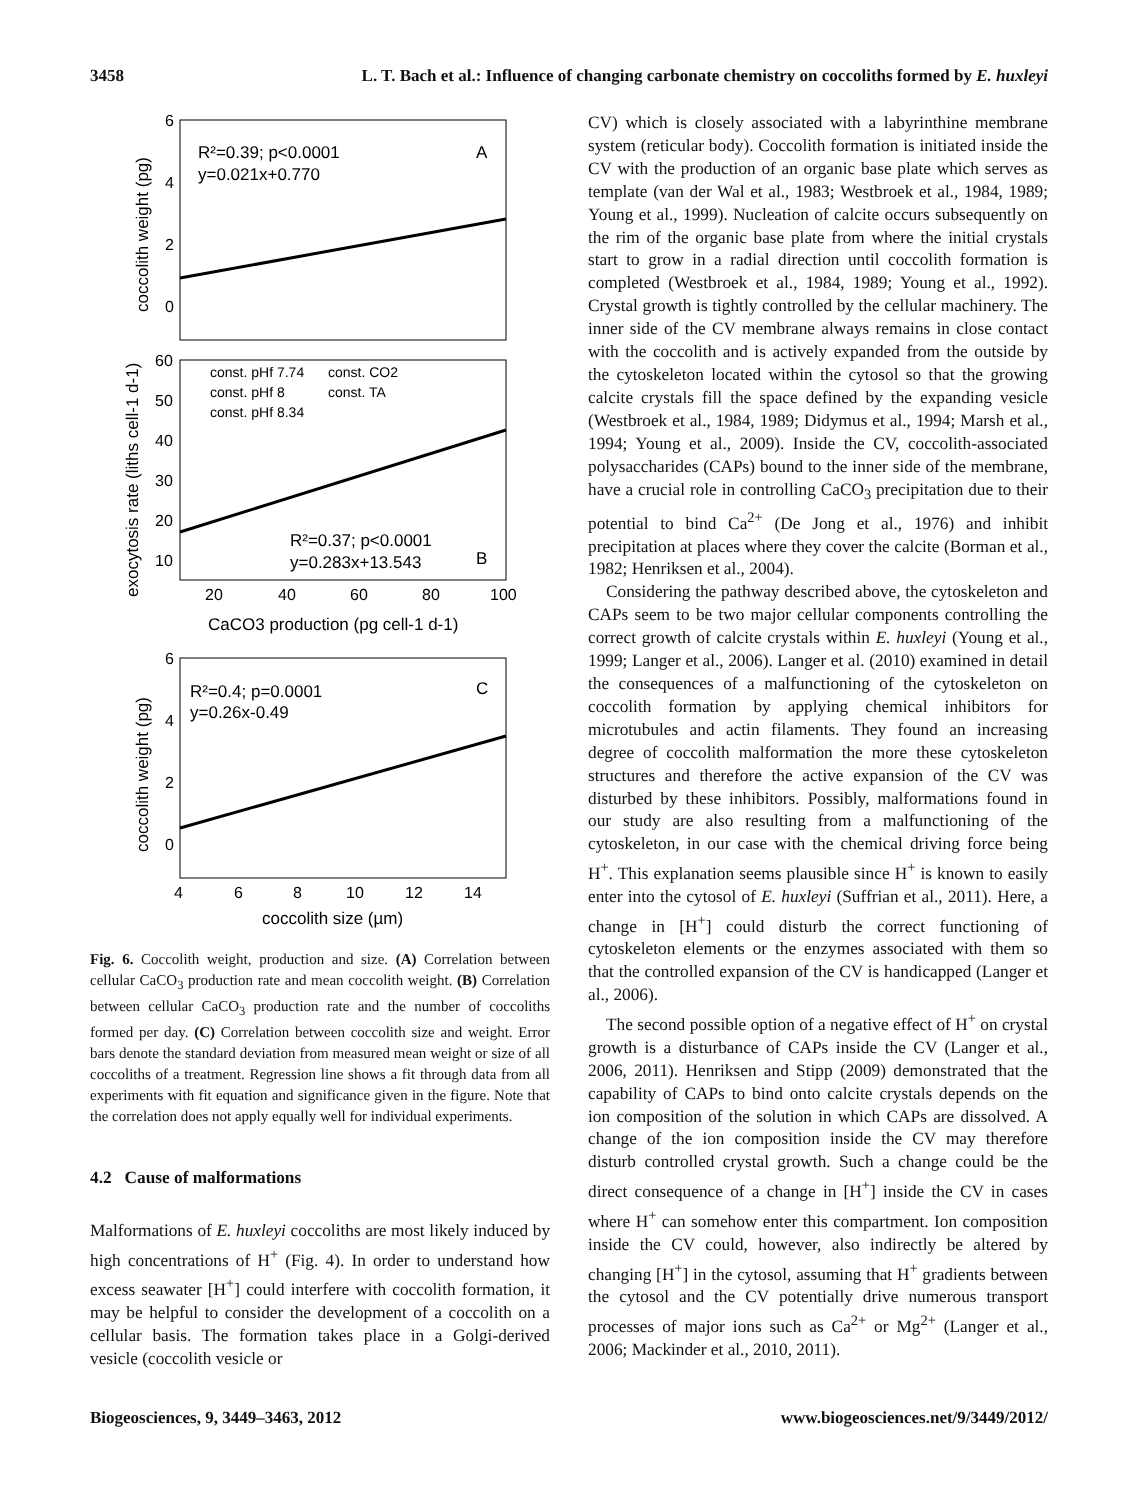3458 L. T. Bach et al.: Influence of changing carbonate chemistry on coccoliths formed by E. huxleyi
R²=0.39; p<0.0001
y=0.021x+0.770
A
R²=0.37; p<0.0001
y=0.283x+13.543
B
R²=0.4; p=0.0001
y=0.26x-0.49
C
const. pHf 7.74
const. CO2
const. pHf 8
const. TA
const. pHf 8.34
6
4
2
0
60
50
40
30
20
10
20
40
60
80
100
CaCO3 production (pg cell-1 d-1)
6
4
2
0
4
6
8
10
12
14
coccolith size (µm)
coccolith weight (pg)
exocytosis rate (liths cell-1 d-1)
coccolith weight (pg)
Fig. 6. Coccolith weight, production and size. (A) Correlation between cellular CaCO<sub>3</sub> production rate and mean coccolith weight. (B) Correlation between cellular CaCO<sub>3</sub> production rate and the number of coccoliths formed per day. (C) Correlation between coccolith size and weight. Error bars denote the standard deviation from measured mean weight or size of all coccoliths of a treatment. Regression line shows a fit through data from all experiments with fit equation and significance given in the figure. Note that the correlation does not apply equally well for individual experiments.
4.2 Cause of malformations
Malformations of E. huxleyi coccoliths are most likely induced by high concentrations of H<sup>+</sup> (Fig. 4). In order to understand how excess seawater [H<sup>+</sup>] could interfere with coccolith formation, it may be helpful to consider the development of a coccolith on a cellular basis. The formation takes place in a Golgi-derived vesicle (coccolith vesicle or
CV) which is closely associated with a labyrinthine membrane system (reticular body). Coccolith formation is initiated inside the CV with the production of an organic base plate which serves as template (van der Wal et al., 1983; Westbroek et al., 1984, 1989; Young et al., 1999). Nucleation of calcite occurs subsequently on the rim of the organic base plate from where the initial crystals start to grow in a radial direction until coccolith formation is completed (Westbroek et al., 1984, 1989; Young et al., 1992). Crystal growth is tightly controlled by the cellular machinery. The inner side of the CV membrane always remains in close contact with the coccolith and is actively expanded from the outside by the cytoskeleton located within the cytosol so that the growing calcite crystals fill the space defined by the expanding vesicle (Westbroek et al., 1984, 1989; Didymus et al., 1994; Marsh et al., 1994; Young et al., 2009). Inside the CV, coccolith-associated polysaccharides (CAPs) bound to the inner side of the membrane, have a crucial role in controlling CaCO<sub>3</sub> precipitation due to their potential to bind Ca<sup>2+</sup> (De Jong et al., 1976) and inhibit precipitation at places where they cover the calcite (Borman et al., 1982; Henriksen et al., 2004).
Considering the pathway described above, the cytoskeleton and CAPs seem to be two major cellular components controlling the correct growth of calcite crystals within E. huxleyi (Young et al., 1999; Langer et al., 2006). Langer et al. (2010) examined in detail the consequences of a malfunctioning of the cytoskeleton on coccolith formation by applying chemical inhibitors for microtubules and actin filaments. They found an increasing degree of coccolith malformation the more these cytoskeleton structures and therefore the active expansion of the CV was disturbed by these inhibitors. Possibly, malformations found in our study are also resulting from a malfunctioning of the cytoskeleton, in our case with the chemical driving force being H<sup>+</sup>. This explanation seems plausible since H<sup>+</sup> is known to easily enter into the cytosol of E. huxleyi (Suffrian et al., 2011). Here, a change in [H<sup>+</sup>] could disturb the correct functioning of cytoskeleton elements or the enzymes associated with them so that the controlled expansion of the CV is handicapped (Langer et al., 2006).
The second possible option of a negative effect of H<sup>+</sup> on crystal growth is a disturbance of CAPs inside the CV (Langer et al., 2006, 2011). Henriksen and Stipp (2009) demonstrated that the capability of CAPs to bind onto calcite crystals depends on the ion composition of the solution in which CAPs are dissolved. A change of the ion composition inside the CV may therefore disturb controlled crystal growth. Such a change could be the direct consequence of a change in [H<sup>+</sup>] inside the CV in cases where H<sup>+</sup> can somehow enter this compartment. Ion composition inside the CV could, however, also indirectly be altered by changing [H<sup>+</sup>] in the cytosol, assuming that H<sup>+</sup> gradients between the cytosol and the CV potentially drive numerous transport processes of major ions such as Ca<sup>2+</sup> or Mg<sup>2+</sup> (Langer et al., 2006; Mackinder et al., 2010, 2011).
Biogeosciences, 9, 3449–3463, 2012 www.biogeosciences.net/9/3449/2012/